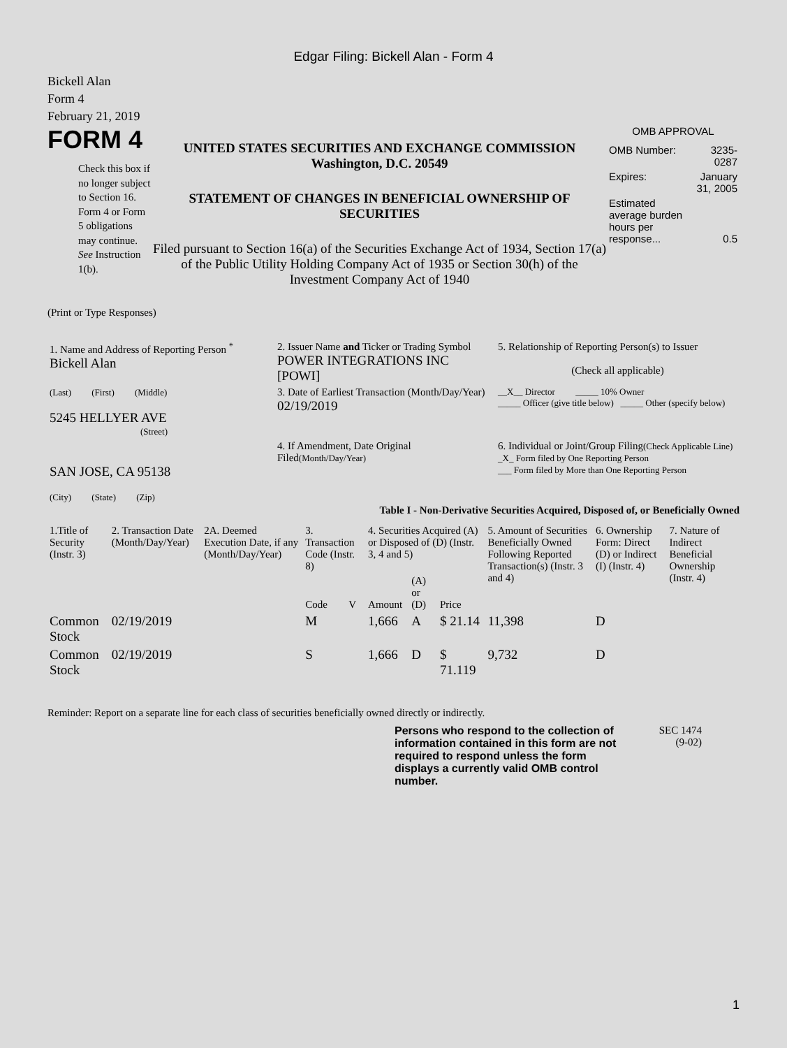Edgar Filing: Bickell Alan - Form 4
Bickell Alan
Form 4
February 21, 2019
FORM 4
Check this box if no longer subject to Section 16. Form 4 or Form 5 obligations may continue. See Instruction 1(b).
UNITED STATES SECURITIES AND EXCHANGE COMMISSION
Washington, D.C. 20549
STATEMENT OF CHANGES IN BENEFICIAL OWNERSHIP OF SECURITIES
Filed pursuant to Section 16(a) of the Securities Exchange Act of 1934, Section 17(a) of the Public Utility Holding Company Act of 1935 or Section 30(h) of the Investment Company Act of 1940
OMB APPROVAL
| OMB Number: | 3235-0287 |
| Expires: | January 31, 2005 |
| Estimated average burden hours per response... | 0.5 |
(Print or Type Responses)
| 1. Name and Address of Reporting Person <sup>*</sup> Bickell Alan | 2. Issuer Name and Ticker or Trading Symbol POWER INTEGRATIONS INC [POWI] | 5. Relationship of Reporting Person(s) to Issuer (Check all applicable) |
| (Last) (First) (Middle) 5245 HELLYER AVE (Street) | 3. Date of Earliest Transaction (Month/Day/Year) 02/19/2019 | __X__ Director _____ 10% Owner _____ Officer (give title below) _____ Other (specify below) |
| SAN JOSE, CA 95138 (City) (State) (Zip) | 4. If Amendment, Date Original Filed (Month/Day/Year) | 6. Individual or Joint/Group Filing (Check Applicable Line) _X_ Form filed by One Reporting Person ___ Form filed by More than One Reporting Person |
Table I - Non-Derivative Securities Acquired, Disposed of, or Beneficially Owned
| 1.Title of Security (Instr. 3) | 2. Transaction Date (Month/Day/Year) | 2A. Deemed Execution Date, if any (Month/Day/Year) | 3. Transaction Code (Instr. 8) | | 4. Securities Acquired (A) or Disposed of (D) (Instr. 3, 4 and 5) | | | 5. Amount of Securities Beneficially Owned Following Reported Transaction(s) (Instr. 3 and 4) | 6. Ownership Form: Direct (D) or Indirect (I) (Instr. 4) | 7. Nature of Indirect Beneficial Ownership (Instr. 4) |
| --- | --- | --- | --- | --- | --- | --- | --- | --- | --- | --- |
| | | | Code | V | Amount | (A) or (D) | Price | | | |
| Common Stock | 02/19/2019 | | M | | 1,666 | A | $ 21.14 | 11,398 | D | |
| Common Stock | 02/19/2019 | | S | | 1,666 | D | $ 71.119 | 9,732 | D | |
Reminder: Report on a separate line for each class of securities beneficially owned directly or indirectly.
Persons who respond to the collection of information contained in this form are not required to respond unless the form displays a currently valid OMB control number.
SEC 1474
(9-02)
1